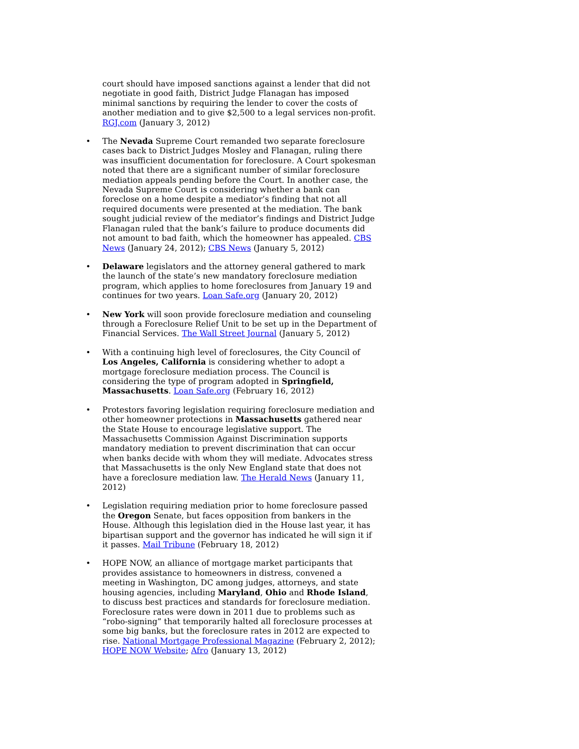court should have imposed sanctions against a lender that did not negotiate in good faith, District Judge Flanagan has imposed minimal sanctions by requiring the lender to cover the costs of another mediation and to give $2,500 to a legal services non-profit. RGJ.com (January 3, 2012)
• The Nevada Supreme Court remanded two separate foreclosure cases back to District Judges Mosley and Flanagan, ruling there was insufficient documentation for foreclosure. A Court spokesman noted that there are a significant number of similar foreclosure mediation appeals pending before the Court. In another case, the Nevada Supreme Court is considering whether a bank can foreclose on a home despite a mediator’s finding that not all required documents were presented at the mediation. The bank sought judicial review of the mediator’s findings and District Judge Flanagan ruled that the bank’s failure to produce documents did not amount to bad faith, which the homeowner has appealed. CBS News (January 24, 2012); CBS News (January 5, 2012)
• Delaware legislators and the attorney general gathered to mark the launch of the state’s new mandatory foreclosure mediation program, which applies to home foreclosures from January 19 and continues for two years. Loan Safe.org (January 20, 2012)
• New York will soon provide foreclosure mediation and counseling through a Foreclosure Relief Unit to be set up in the Department of Financial Services. The Wall Street Journal (January 5, 2012)
• With a continuing high level of foreclosures, the City Council of Los Angeles, California is considering whether to adopt a mortgage foreclosure mediation process. The Council is considering the type of program adopted in Springfield, Massachusetts. Loan Safe.org (February 16, 2012)
• Protestors favoring legislation requiring foreclosure mediation and other homeowner protections in Massachusetts gathered near the State House to encourage legislative support. The Massachusetts Commission Against Discrimination supports mandatory mediation to prevent discrimination that can occur when banks decide with whom they will mediate. Advocates stress that Massachusetts is the only New England state that does not have a foreclosure mediation law. The Herald News (January 11, 2012)
• Legislation requiring mediation prior to home foreclosure passed the Oregon Senate, but faces opposition from bankers in the House. Although this legislation died in the House last year, it has bipartisan support and the governor has indicated he will sign it if it passes. Mail Tribune (February 18, 2012)
• HOPE NOW, an alliance of mortgage market participants that provides assistance to homeowners in distress, convened a meeting in Washington, DC among judges, attorneys, and state housing agencies, including Maryland, Ohio and Rhode Island, to discuss best practices and standards for foreclosure mediation. Foreclosure rates were down in 2011 due to problems such as “robo-signing” that temporarily halted all foreclosure processes at some big banks, but the foreclosure rates in 2012 are expected to rise. National Mortgage Professional Magazine (February 2, 2012); HOPE NOW Website; Afro (January 13, 2012)